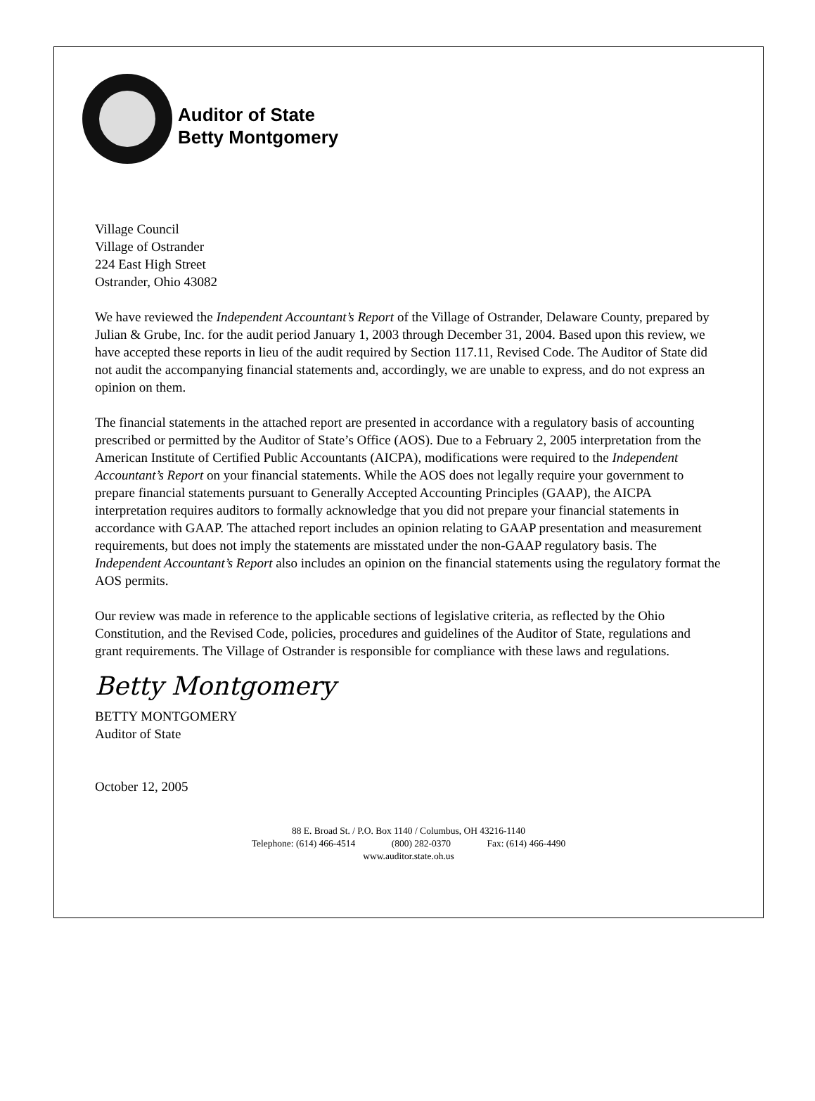Auditor of State
Betty Montgomery
Village Council
Village of Ostrander
224 East High Street
Ostrander, Ohio 43082
We have reviewed the Independent Accountant’s Report of the Village of Ostrander, Delaware County, prepared by Julian & Grube, Inc. for the audit period January 1, 2003 through December 31, 2004. Based upon this review, we have accepted these reports in lieu of the audit required by Section 117.11, Revised Code. The Auditor of State did not audit the accompanying financial statements and, accordingly, we are unable to express, and do not express an opinion on them.
The financial statements in the attached report are presented in accordance with a regulatory basis of accounting prescribed or permitted by the Auditor of State’s Office (AOS). Due to a February 2, 2005 interpretation from the American Institute of Certified Public Accountants (AICPA), modifications were required to the Independent Accountant’s Report on your financial statements. While the AOS does not legally require your government to prepare financial statements pursuant to Generally Accepted Accounting Principles (GAAP), the AICPA interpretation requires auditors to formally acknowledge that you did not prepare your financial statements in accordance with GAAP. The attached report includes an opinion relating to GAAP presentation and measurement requirements, but does not imply the statements are misstated under the non-GAAP regulatory basis. The Independent Accountant’s Report also includes an opinion on the financial statements using the regulatory format the AOS permits.
Our review was made in reference to the applicable sections of legislative criteria, as reflected by the Ohio Constitution, and the Revised Code, policies, procedures and guidelines of the Auditor of State, regulations and grant requirements. The Village of Ostrander is responsible for compliance with these laws and regulations.
Betty Montgomery
BETTY MONTGOMERY
Auditor of State
October 12, 2005
88 E. Broad St. / P.O. Box 1140 / Columbus, OH 43216-1140
Telephone: (614) 466-4514 (800) 282-0370 Fax: (614) 466-4490
www.auditor.state.oh.us